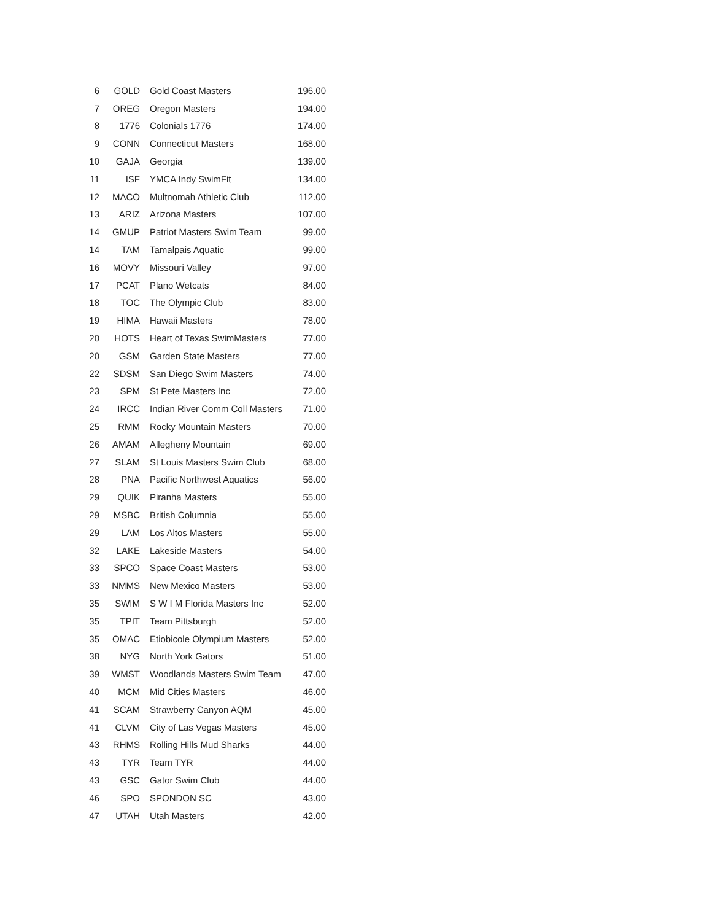| 6 | GOLD | Gold Coast Masters | 196.00 |
| 7 | OREG | Oregon Masters | 194.00 |
| 8 | 1776 | Colonials 1776 | 174.00 |
| 9 | CONN | Connecticut Masters | 168.00 |
| 10 | GAJA | Georgia | 139.00 |
| 11 | ISF | YMCA Indy SwimFit | 134.00 |
| 12 | MACO | Multnomah Athletic Club | 112.00 |
| 13 | ARIZ | Arizona Masters | 107.00 |
| 14 | GMUP | Patriot Masters Swim Team | 99.00 |
| 14 | TAM | Tamalpais Aquatic | 99.00 |
| 16 | MOVY | Missouri Valley | 97.00 |
| 17 | PCAT | Plano Wetcats | 84.00 |
| 18 | TOC | The Olympic Club | 83.00 |
| 19 | HIMA | Hawaii Masters | 78.00 |
| 20 | HOTS | Heart of Texas SwimMasters | 77.00 |
| 20 | GSM | Garden State Masters | 77.00 |
| 22 | SDSM | San Diego Swim Masters | 74.00 |
| 23 | SPM | St Pete Masters Inc | 72.00 |
| 24 | IRCC | Indian River Comm Coll Masters | 71.00 |
| 25 | RMM | Rocky Mountain Masters | 70.00 |
| 26 | AMAM | Allegheny Mountain | 69.00 |
| 27 | SLAM | St Louis Masters Swim Club | 68.00 |
| 28 | PNA | Pacific Northwest Aquatics | 56.00 |
| 29 | QUIK | Piranha Masters | 55.00 |
| 29 | MSBC | British Columnia | 55.00 |
| 29 | LAM | Los Altos Masters | 55.00 |
| 32 | LAKE | Lakeside Masters | 54.00 |
| 33 | SPCO | Space Coast Masters | 53.00 |
| 33 | NMMS | New Mexico Masters | 53.00 |
| 35 | SWIM | S W I M Florida Masters Inc | 52.00 |
| 35 | TPIT | Team Pittsburgh | 52.00 |
| 35 | OMAC | Etiobicole Olympium Masters | 52.00 |
| 38 | NYG | North York Gators | 51.00 |
| 39 | WMST | Woodlands Masters Swim Team | 47.00 |
| 40 | MCM | Mid Cities Masters | 46.00 |
| 41 | SCAM | Strawberry Canyon AQM | 45.00 |
| 41 | CLVM | City of Las Vegas Masters | 45.00 |
| 43 | RHMS | Rolling Hills Mud Sharks | 44.00 |
| 43 | TYR | Team TYR | 44.00 |
| 43 | GSC | Gator Swim Club | 44.00 |
| 46 | SPO | SPONDON SC | 43.00 |
| 47 | UTAH | Utah Masters | 42.00 |